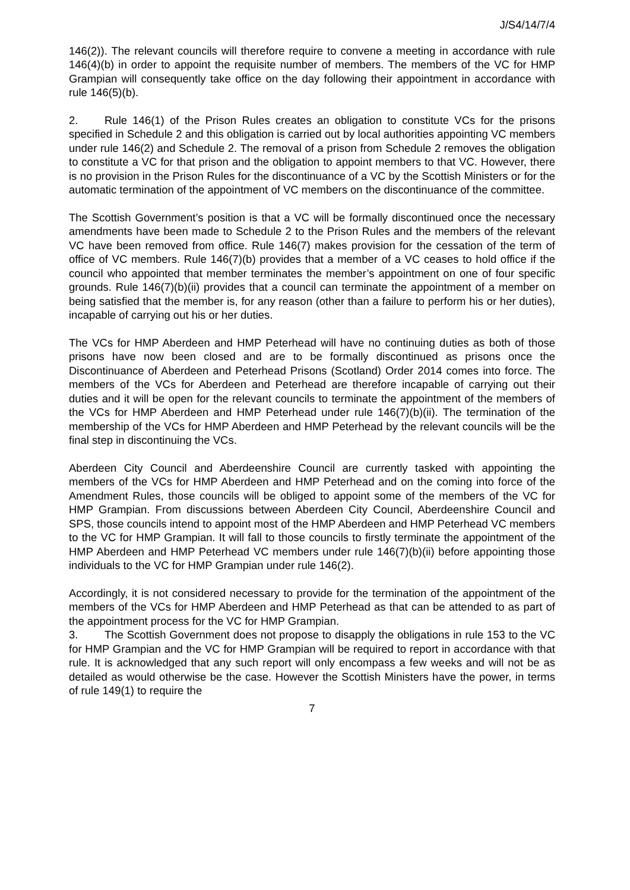J/S4/14/7/4
146(2)). The relevant councils will therefore require to convene a meeting in accordance with rule 146(4)(b) in order to appoint the requisite number of members. The members of the VC for HMP Grampian will consequently take office on the day following their appointment in accordance with rule 146(5)(b).
2. Rule 146(1) of the Prison Rules creates an obligation to constitute VCs for the prisons specified in Schedule 2 and this obligation is carried out by local authorities appointing VC members under rule 146(2) and Schedule 2. The removal of a prison from Schedule 2 removes the obligation to constitute a VC for that prison and the obligation to appoint members to that VC. However, there is no provision in the Prison Rules for the discontinuance of a VC by the Scottish Ministers or for the automatic termination of the appointment of VC members on the discontinuance of the committee.
The Scottish Government’s position is that a VC will be formally discontinued once the necessary amendments have been made to Schedule 2 to the Prison Rules and the members of the relevant VC have been removed from office. Rule 146(7) makes provision for the cessation of the term of office of VC members. Rule 146(7)(b) provides that a member of a VC ceases to hold office if the council who appointed that member terminates the member’s appointment on one of four specific grounds. Rule 146(7)(b)(ii) provides that a council can terminate the appointment of a member on being satisfied that the member is, for any reason (other than a failure to perform his or her duties), incapable of carrying out his or her duties.
The VCs for HMP Aberdeen and HMP Peterhead will have no continuing duties as both of those prisons have now been closed and are to be formally discontinued as prisons once the Discontinuance of Aberdeen and Peterhead Prisons (Scotland) Order 2014 comes into force. The members of the VCs for Aberdeen and Peterhead are therefore incapable of carrying out their duties and it will be open for the relevant councils to terminate the appointment of the members of the VCs for HMP Aberdeen and HMP Peterhead under rule 146(7)(b)(ii). The termination of the membership of the VCs for HMP Aberdeen and HMP Peterhead by the relevant councils will be the final step in discontinuing the VCs.
Aberdeen City Council and Aberdeenshire Council are currently tasked with appointing the members of the VCs for HMP Aberdeen and HMP Peterhead and on the coming into force of the Amendment Rules, those councils will be obliged to appoint some of the members of the VC for HMP Grampian. From discussions between Aberdeen City Council, Aberdeenshire Council and SPS, those councils intend to appoint most of the HMP Aberdeen and HMP Peterhead VC members to the VC for HMP Grampian. It will fall to those councils to firstly terminate the appointment of the HMP Aberdeen and HMP Peterhead VC members under rule 146(7)(b)(ii) before appointing those individuals to the VC for HMP Grampian under rule 146(2).
Accordingly, it is not considered necessary to provide for the termination of the appointment of the members of the VCs for HMP Aberdeen and HMP Peterhead as that can be attended to as part of the appointment process for the VC for HMP Grampian.
3. The Scottish Government does not propose to disapply the obligations in rule 153 to the VC for HMP Grampian and the VC for HMP Grampian will be required to report in accordance with that rule. It is acknowledged that any such report will only encompass a few weeks and will not be as detailed as would otherwise be the case. However the Scottish Ministers have the power, in terms of rule 149(1) to require the
7